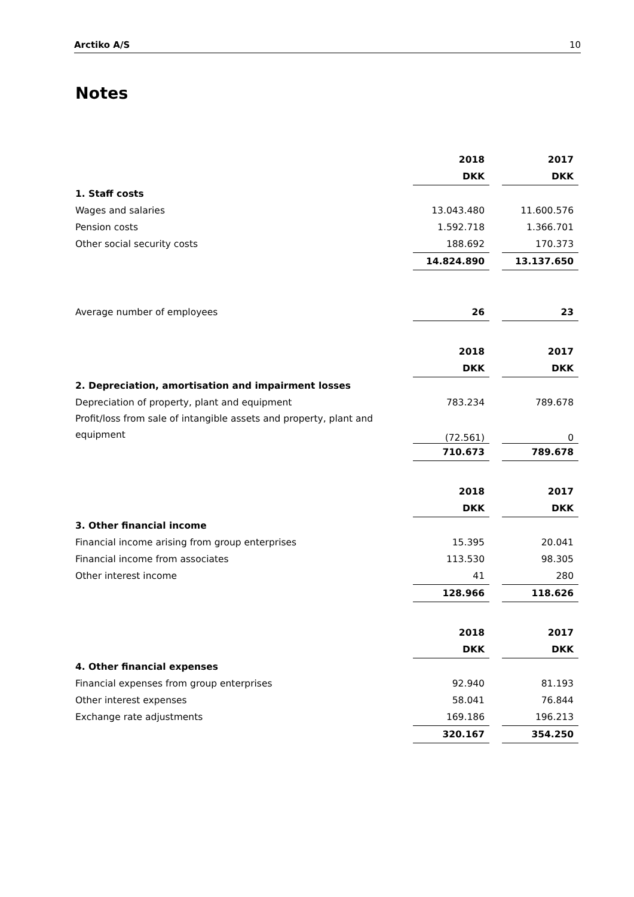Arctiko A/S 10
Notes
| | 2018 | | 2017 |
| | DKK | | DKK |
| 1. Staff costs | | | |
| Wages and salaries | 13.043.480 | | 11.600.576 |
| Pension costs | 1.592.718 | | 1.366.701 |
| Other social security costs | 188.692 | | 170.373 |
| | 14.824.890 | | 13.137.650 |
| Average number of employees | 26 | | 23 |
| | 2018 | | 2017 |
| | DKK | | DKK |
| 2. Depreciation, amortisation and impairment losses | | | |
| Depreciation of property, plant and equipment | 783.234 | | 789.678 |
| Profit/loss from sale of intangible assets and property, plant and equipment | (72.561) | | 0 |
| | 710.673 | | 789.678 |
| | 2018 | | 2017 |
| | DKK | | DKK |
| 3. Other financial income | | | |
| Financial income arising from group enterprises | 15.395 | | 20.041 |
| Financial income from associates | 113.530 | | 98.305 |
| Other interest income | 41 | | 280 |
| | 128.966 | | 118.626 |
| | 2018 | | 2017 |
| | DKK | | DKK |
| 4. Other financial expenses | | | |
| Financial expenses from group enterprises | 92.940 | | 81.193 |
| Other interest expenses | 58.041 | | 76.844 |
| Exchange rate adjustments | 169.186 | | 196.213 |
| | 320.167 | | 354.250 |